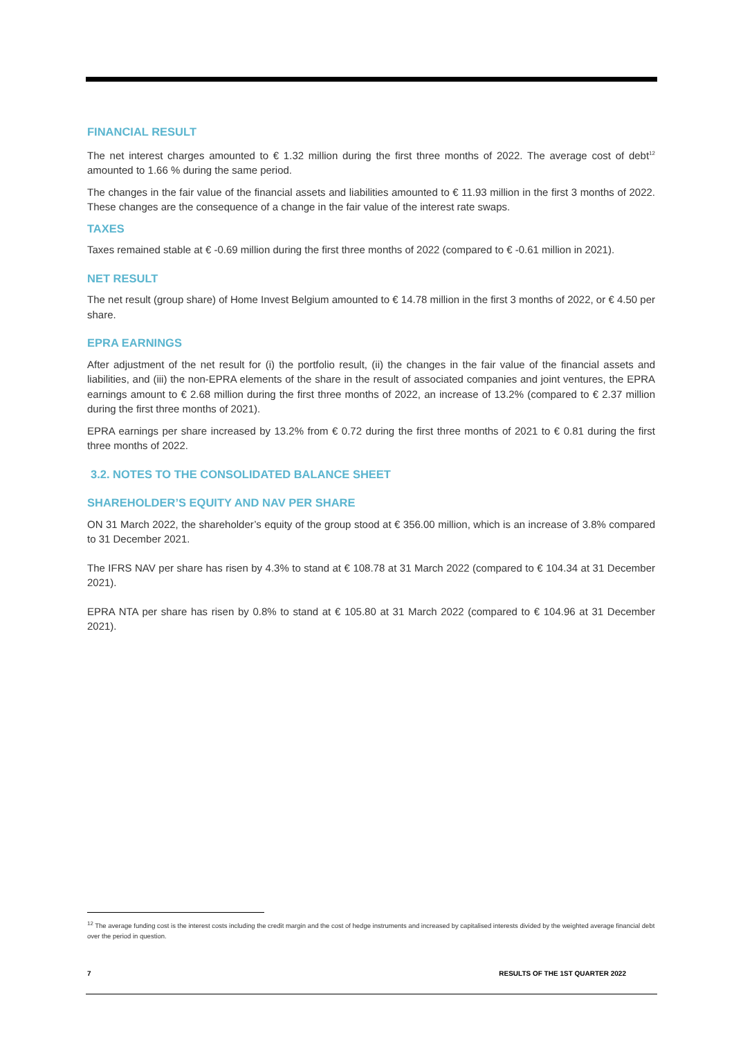FINANCIAL RESULT
The net interest charges amounted to € 1.32 million during the first three months of 2022. The average cost of debt<sup>12</sup> amounted to 1.66 % during the same period.
The changes in the fair value of the financial assets and liabilities amounted to € 11.93 million in the first 3 months of 2022. These changes are the consequence of a change in the fair value of the interest rate swaps.
TAXES
Taxes remained stable at € -0.69 million during the first three months of 2022 (compared to € -0.61 million in 2021).
NET RESULT
The net result (group share) of Home Invest Belgium amounted to € 14.78 million in the first 3 months of 2022, or € 4.50 per share.
EPRA EARNINGS
After adjustment of the net result for (i) the portfolio result, (ii) the changes in the fair value of the financial assets and liabilities, and (iii) the non-EPRA elements of the share in the result of associated companies and joint ventures, the EPRA earnings amount to € 2.68 million during the first three months of 2022, an increase of 13.2% (compared to € 2.37 million during the first three months of 2021).
EPRA earnings per share increased by 13.2% from € 0.72 during the first three months of 2021 to € 0.81 during the first three months of 2022.
3.2. NOTES TO THE CONSOLIDATED BALANCE SHEET
SHAREHOLDER’S EQUITY AND NAV PER SHARE
ON 31 March 2022, the shareholder’s equity of the group stood at € 356.00 million, which is an increase of 3.8% compared to 31 December 2021.
The IFRS NAV per share has risen by 4.3% to stand at € 108.78 at 31 March 2022 (compared to € 104.34 at 31 December 2021).
EPRA NTA per share has risen by 0.8% to stand at € 105.80 at 31 March 2022 (compared to € 104.96 at 31 December 2021).
<sup>12</sup> The average funding cost is the interest costs including the credit margin and the cost of hedge instruments and increased by capitalised interests divided by the weighted average financial debt over the period in question.
7 RESULTS OF THE 1ST QUARTER 2022